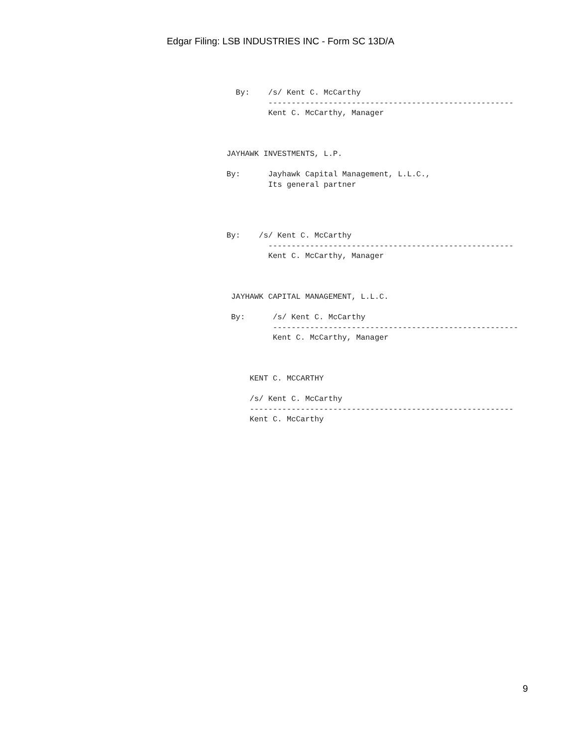Edgar Filing: LSB INDUSTRIES INC - Form SC 13D/A
  By:    /s/ Kent C. McCarthy
         -----------------------------------------------------
         Kent C. McCarthy, Manager



JAYHAWK INVESTMENTS, L.P.

By:      Jayhawk Capital Management, L.L.C.,
         Its general partner




By:    /s/ Kent C. McCarthy
         -----------------------------------------------------
         Kent C. McCarthy, Manager



 JAYHAWK CAPITAL MANAGEMENT, L.L.C.

 By:      /s/ Kent C. McCarthy
          -----------------------------------------------------
          Kent C. McCarthy, Manager



     KENT C. MCCARTHY

     /s/ Kent C. McCarthy
     ---------------------------------------------------------
     Kent C. McCarthy
9